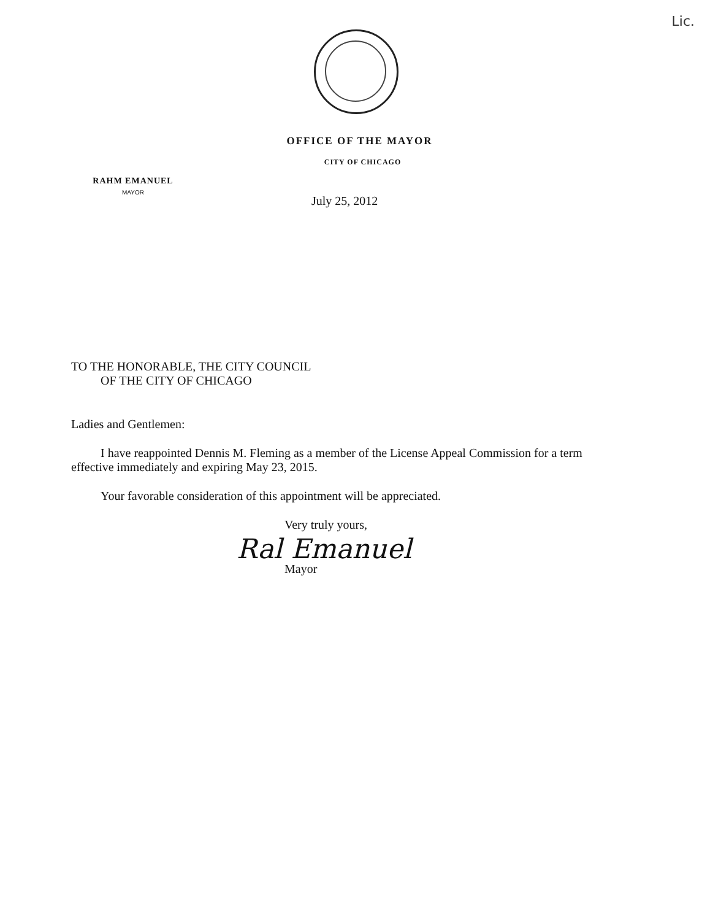Lic.
OFFICE OF THE MAYOR
CITY OF CHICAGO
RAHM EMANUEL
MAYOR
July 25, 2012
TO THE HONORABLE, THE CITY COUNCIL
OF THE CITY OF CHICAGO
Ladies and Gentlemen:
I have reappointed Dennis M. Fleming as a member of the License Appeal Commission for a term effective immediately and expiring May 23, 2015.
Your favorable consideration of this appointment will be appreciated.
Very truly yours,
Ral Emanuel
Mayor